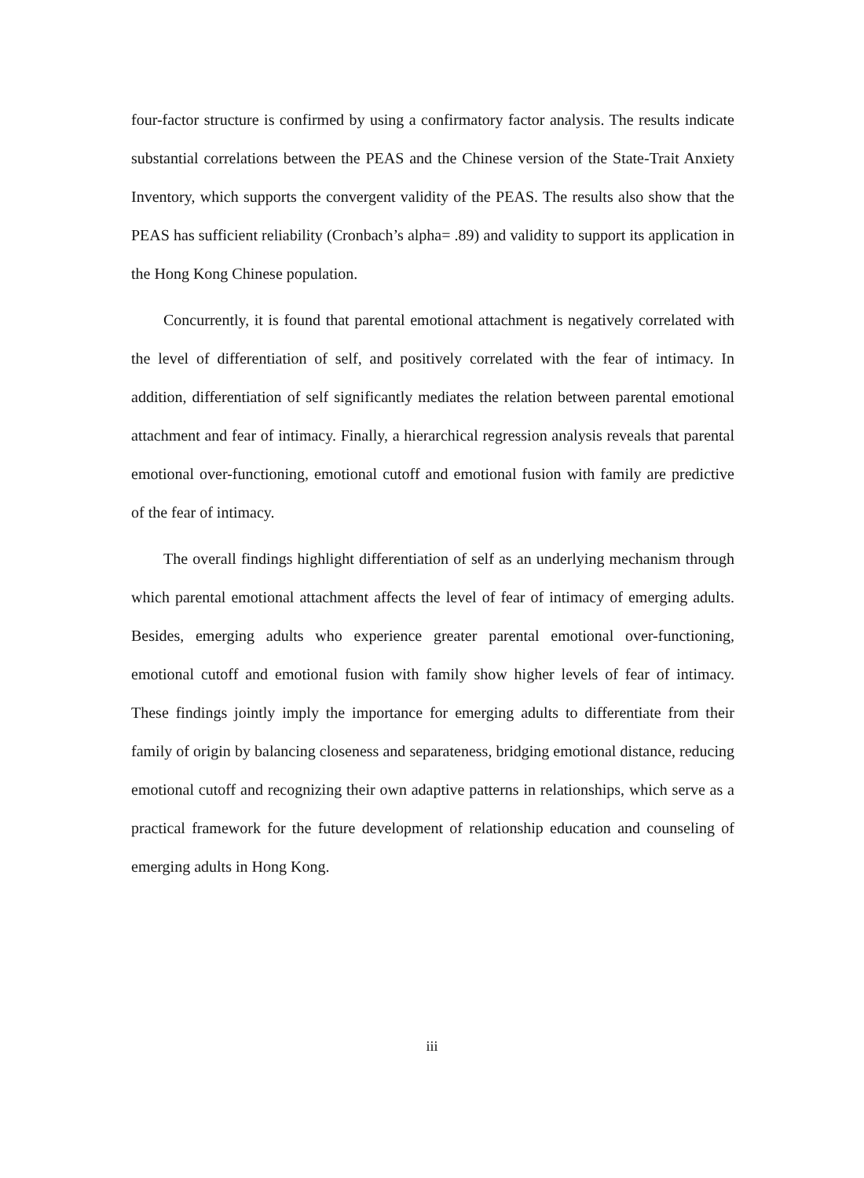four-factor structure is confirmed by using a confirmatory factor analysis. The results indicate substantial correlations between the PEAS and the Chinese version of the State-Trait Anxiety Inventory, which supports the convergent validity of the PEAS. The results also show that the PEAS has sufficient reliability (Cronbach’s alpha= .89) and validity to support its application in the Hong Kong Chinese population.
Concurrently, it is found that parental emotional attachment is negatively correlated with the level of differentiation of self, and positively correlated with the fear of intimacy. In addition, differentiation of self significantly mediates the relation between parental emotional attachment and fear of intimacy. Finally, a hierarchical regression analysis reveals that parental emotional over-functioning, emotional cutoff and emotional fusion with family are predictive of the fear of intimacy.
The overall findings highlight differentiation of self as an underlying mechanism through which parental emotional attachment affects the level of fear of intimacy of emerging adults. Besides, emerging adults who experience greater parental emotional over-functioning, emotional cutoff and emotional fusion with family show higher levels of fear of intimacy. These findings jointly imply the importance for emerging adults to differentiate from their family of origin by balancing closeness and separateness, bridging emotional distance, reducing emotional cutoff and recognizing their own adaptive patterns in relationships, which serve as a practical framework for the future development of relationship education and counseling of emerging adults in Hong Kong.
iii